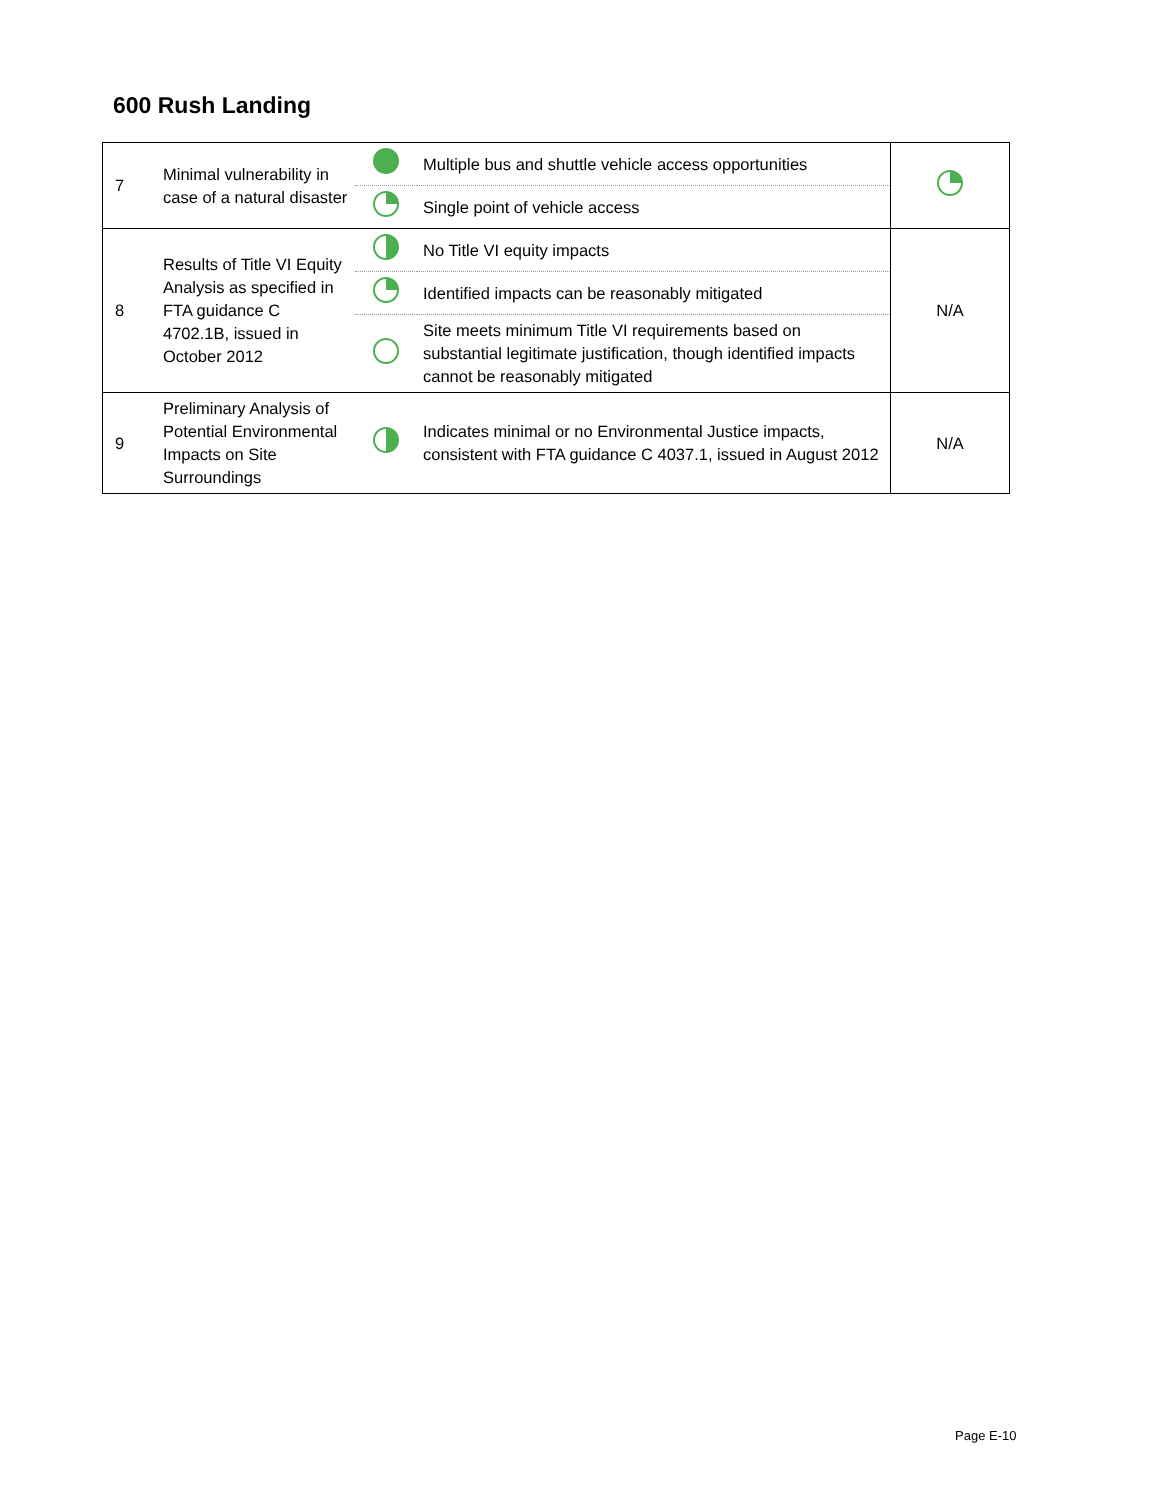600 Rush Landing
| 7 | Minimal vulnerability in case of a natural disaster | | Multiple bus and shuttle vehicle access opportunities | |
| | | | Single point of vehicle access | |
| 8 | Results of Title VI Equity Analysis as specified in FTA guidance C 4702.1B, issued in October 2012 | | No Title VI equity impacts | N/A |
| | | | Identified impacts can be reasonably mitigated | |
| | | | Site meets minimum Title VI requirements based on substantial legitimate justification, though identified impacts cannot be reasonably mitigated | |
| 9 | Preliminary Analysis of Potential Environmental Impacts on Site Surroundings | | Indicates minimal or no Environmental Justice impacts, consistent with FTA guidance C 4037.1, issued in August 2012 | N/A |
Page E-10